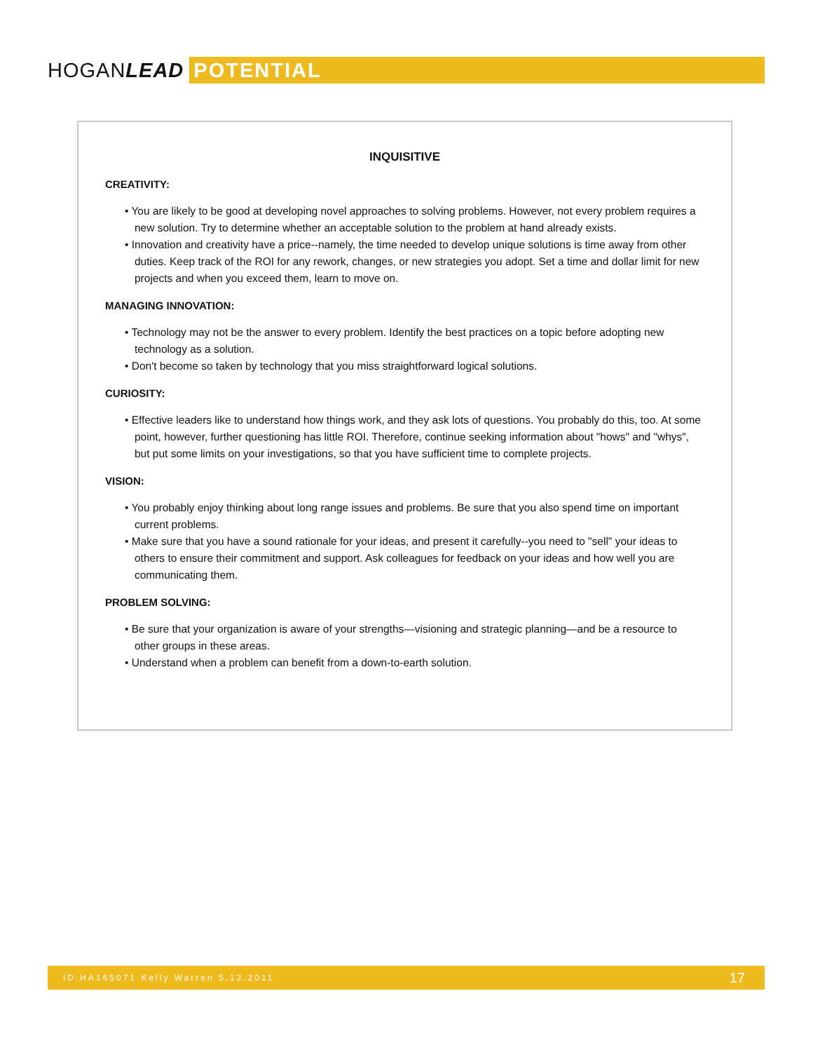HOGANLEAD
POTENTIAL
INQUISITIVE
CREATIVITY:
• You are likely to be good at developing novel approaches to solving problems. However, not every problem requires a new solution. Try to determine whether an acceptable solution to the problem at hand already exists.
• Innovation and creativity have a price--namely, the time needed to develop unique solutions is time away from other duties. Keep track of the ROI for any rework, changes, or new strategies you adopt. Set a time and dollar limit for new projects and when you exceed them, learn to move on.
MANAGING INNOVATION:
• Technology may not be the answer to every problem. Identify the best practices on a topic before adopting new technology as a solution.
• Don't become so taken by technology that you miss straightforward logical solutions.
CURIOSITY:
• Effective leaders like to understand how things work, and they ask lots of questions. You probably do this, too. At some point, however, further questioning has little ROI. Therefore, continue seeking information about "hows" and "whys", but put some limits on your investigations, so that you have sufficient time to complete projects.
VISION:
• You probably enjoy thinking about long range issues and problems. Be sure that you also spend time on important current problems.
• Make sure that you have a sound rationale for your ideas, and present it carefully--you need to "sell" your ideas to others to ensure their commitment and support. Ask colleagues for feedback on your ideas and how well you are communicating them.
PROBLEM SOLVING:
• Be sure that your organization is aware of your strengths—visioning and strategic planning—and be a resource to other groups in these areas.
• Understand when a problem can benefit from a down-to-earth solution.
ID:HA165071 Kelly Warren 5.12.2011 17